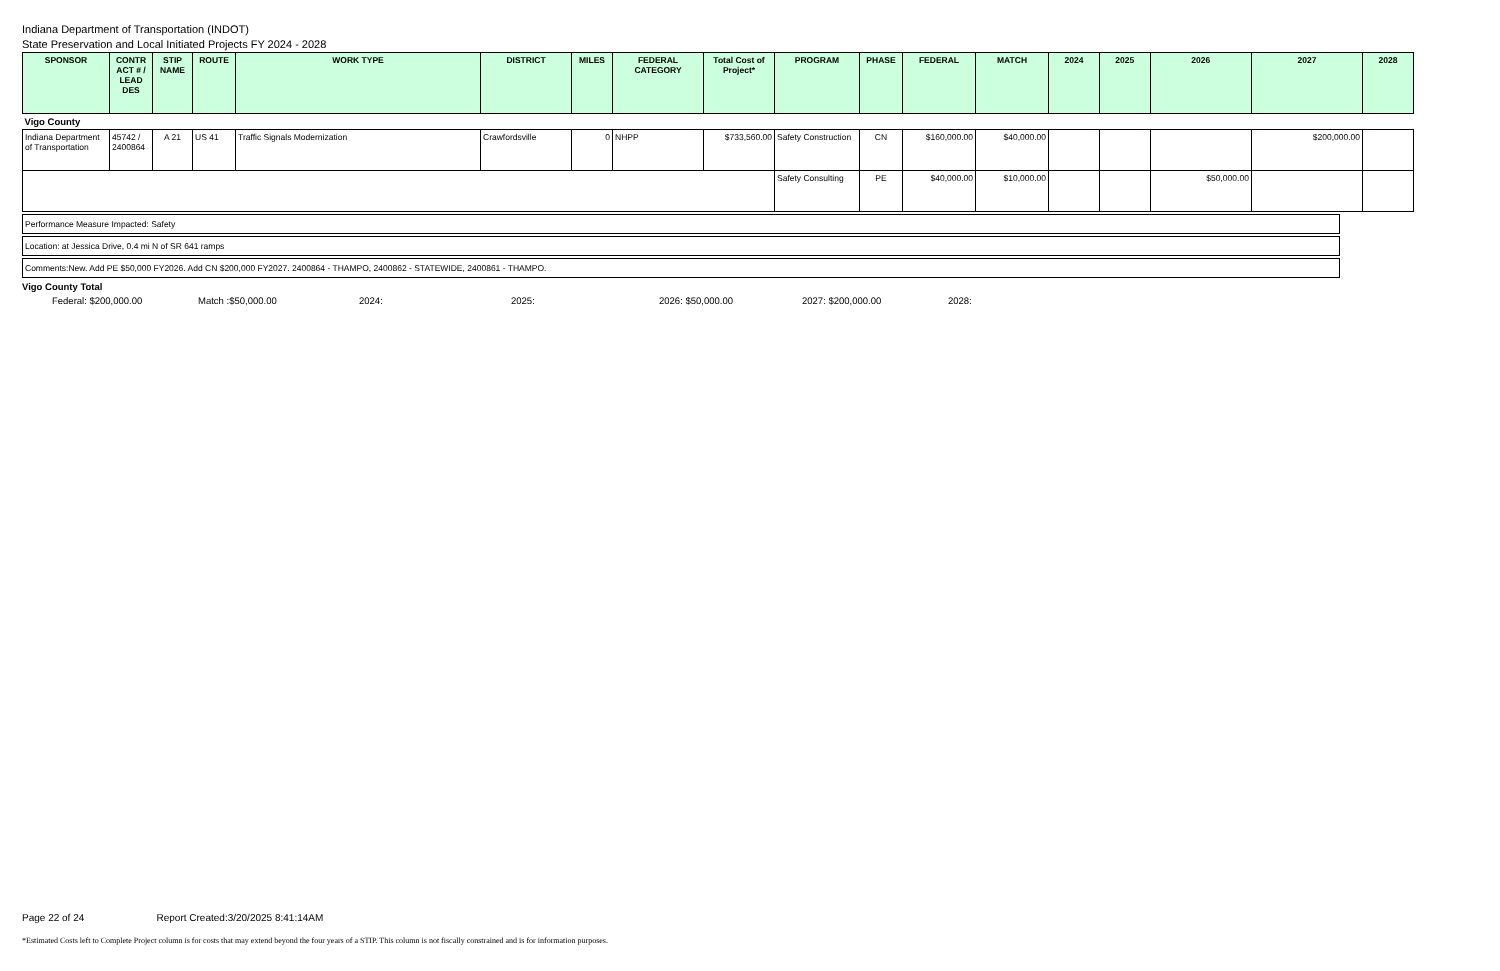Indiana Department of Transportation (INDOT)
State Preservation and Local Initiated Projects FY 2024 - 2028
| SPONSOR | CONTR ACT # / LEAD DES | STIP NAME | ROUTE | WORK TYPE | DISTRICT | MILES | FEDERAL CATEGORY | Total Cost of Project* | PROGRAM | PHASE | FEDERAL | MATCH | 2024 | 2025 | 2026 | 2027 | 2028 |
| --- | --- | --- | --- | --- | --- | --- | --- | --- | --- | --- | --- | --- | --- | --- | --- | --- | --- |
| Vigo County | | | | | | | | | | | | | | | | | |
| Indiana Department of Transportation | 45742 / 2400864 | A 21 | US 41 | Traffic Signals Modernization | Crawfordsville | 0 | NHPP | $733,560.00 | Safety Construction | CN | $160,000.00 | $40,000.00 | | | | $200,000.00 | |
| | | | | | | | | | Safety Consulting | PE | $40,000.00 | $10,000.00 | | | $50,000.00 | | |
Performance Measure Impacted: Safety
Location: at Jessica Drive, 0.4 mi N of SR 641 ramps
Comments:New. Add PE $50,000 FY2026. Add CN $200,000 FY2027. 2400864 - THAMPO, 2400862 - STATEWIDE, 2400861 - THAMPO.
Vigo County Total
Federal: $200,000.00 Match :$50,000.00 2024: 2025: 2026: $50,000.00 2027: $200,000.00 2028:
Page 22 of 24 Report Created:3/20/2025 8:41:14AM
*Estimated Costs left to Complete Project column is for costs that may extend beyond the four years of a STIP. This column is not fiscally constrained and is for information purposes.